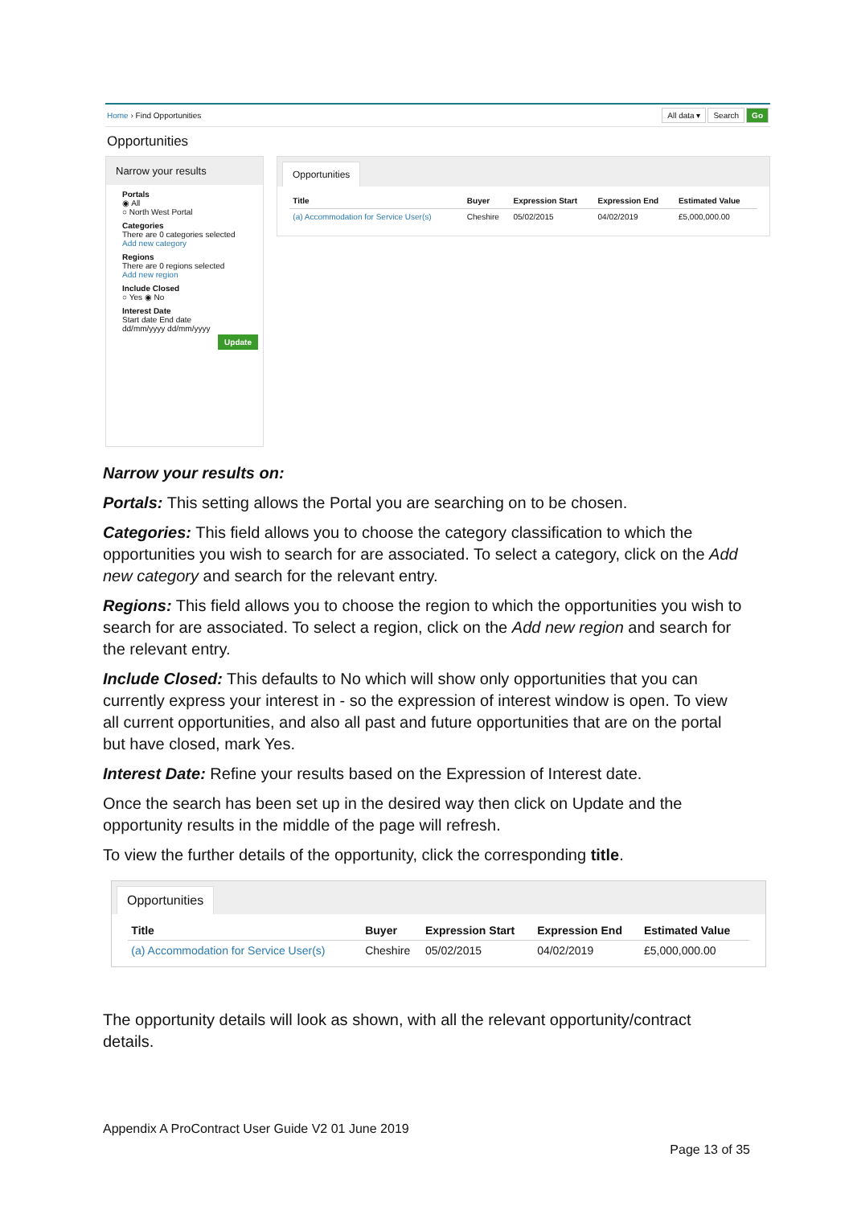Home › Find Opportunities All data ▾ Search Go
Opportunities
Narrow your results
Portals
◉ All
○ North West Portal
Categories
There are 0 categories selected
Add new category
Regions
There are 0 regions selected
Add new region
Include Closed
○ Yes ◉ No
Interest Date
Start date End date
dd/mm/yyyy dd/mm/yyyy
Update
Opportunities
| Title | Buyer | Expression Start | Expression End | Estimated Value |
| --- | --- | --- | --- | --- |
| (a) Accommodation for Service User(s) | Cheshire | 05/02/2015 | 04/02/2019 | £5,000,000.00 |
Narrow your results on:
Portals: This setting allows the Portal you are searching on to be chosen.
Categories: This field allows you to choose the category classification to which the opportunities you wish to search for are associated. To select a category, click on the Add new category and search for the relevant entry.
Regions: This field allows you to choose the region to which the opportunities you wish to search for are associated. To select a region, click on the Add new region and search for the relevant entry.
Include Closed: This defaults to No which will show only opportunities that you can currently express your interest in - so the expression of interest window is open. To view all current opportunities, and also all past and future opportunities that are on the portal but have closed, mark Yes.
Interest Date: Refine your results based on the Expression of Interest date.
Once the search has been set up in the desired way then click on Update and the opportunity results in the middle of the page will refresh.
To view the further details of the opportunity, click the corresponding title.
Opportunities
| Title | Buyer | Expression Start | Expression End | Estimated Value |
| --- | --- | --- | --- | --- |
| (a) Accommodation for Service User(s) | Cheshire | 05/02/2015 | 04/02/2019 | £5,000,000.00 |
The opportunity details will look as shown, with all the relevant opportunity/contract details.
Appendix A ProContract User Guide V2 01 June 2019
Page 13 of 35